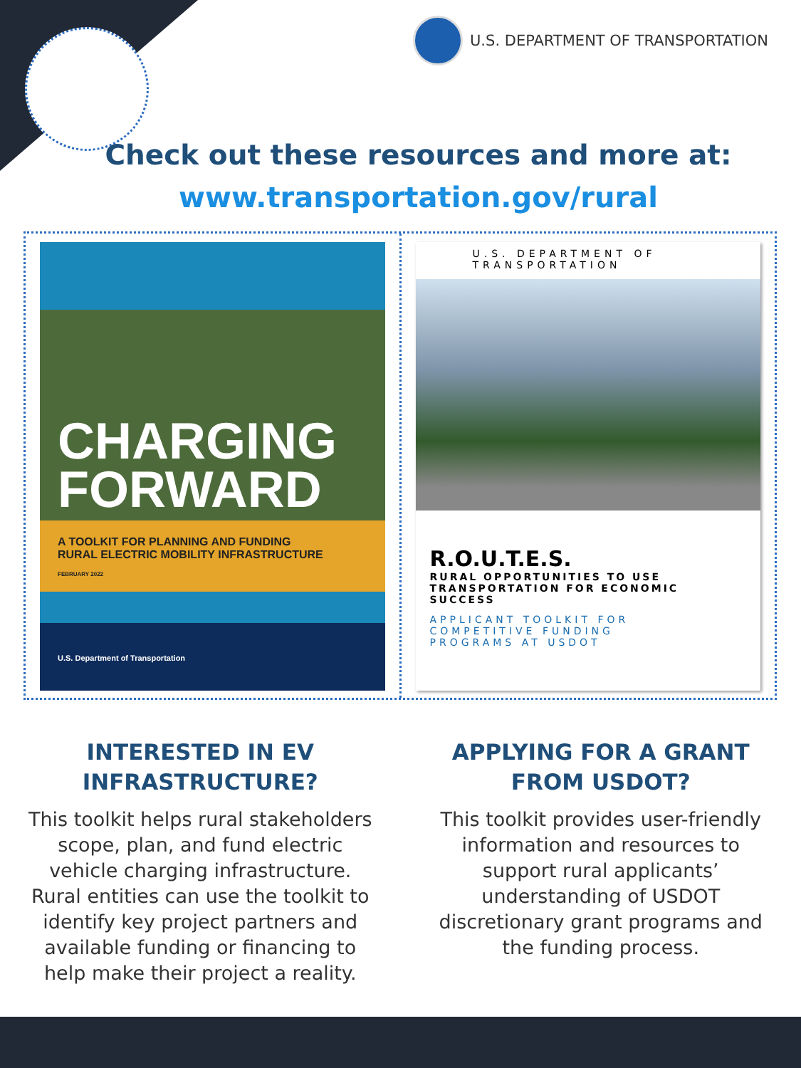U.S. DEPARTMENT OF TRANSPORTATION
Check out these resources and more at:
www.transportation.gov/rural
CHARGING
FORWARD
A TOOLKIT FOR PLANNING AND FUNDING
RURAL ELECTRIC MOBILITY INFRASTRUCTURE
FEBRUARY 2022
U.S. Department of Transportation
U.S. DEPARTMENT OF
TRANSPORTATION
R.O.U.T.E.S.
RURAL OPPORTUNITIES TO USE
TRANSPORTATION FOR ECONOMIC SUCCESS
APPLICANT TOOLKIT FOR
COMPETITIVE FUNDING
PROGRAMS AT USDOT
INTERESTED IN EV
INFRASTRUCTURE?
This toolkit helps rural stakeholders scope, plan, and fund electric vehicle charging infrastructure. Rural entities can use the toolkit to identify key project partners and available funding or financing to help make their project a reality.
APPLYING FOR A GRANT
FROM USDOT?
This toolkit provides user-friendly information and resources to support rural applicants’ understanding of USDOT discretionary grant programs and the funding process.